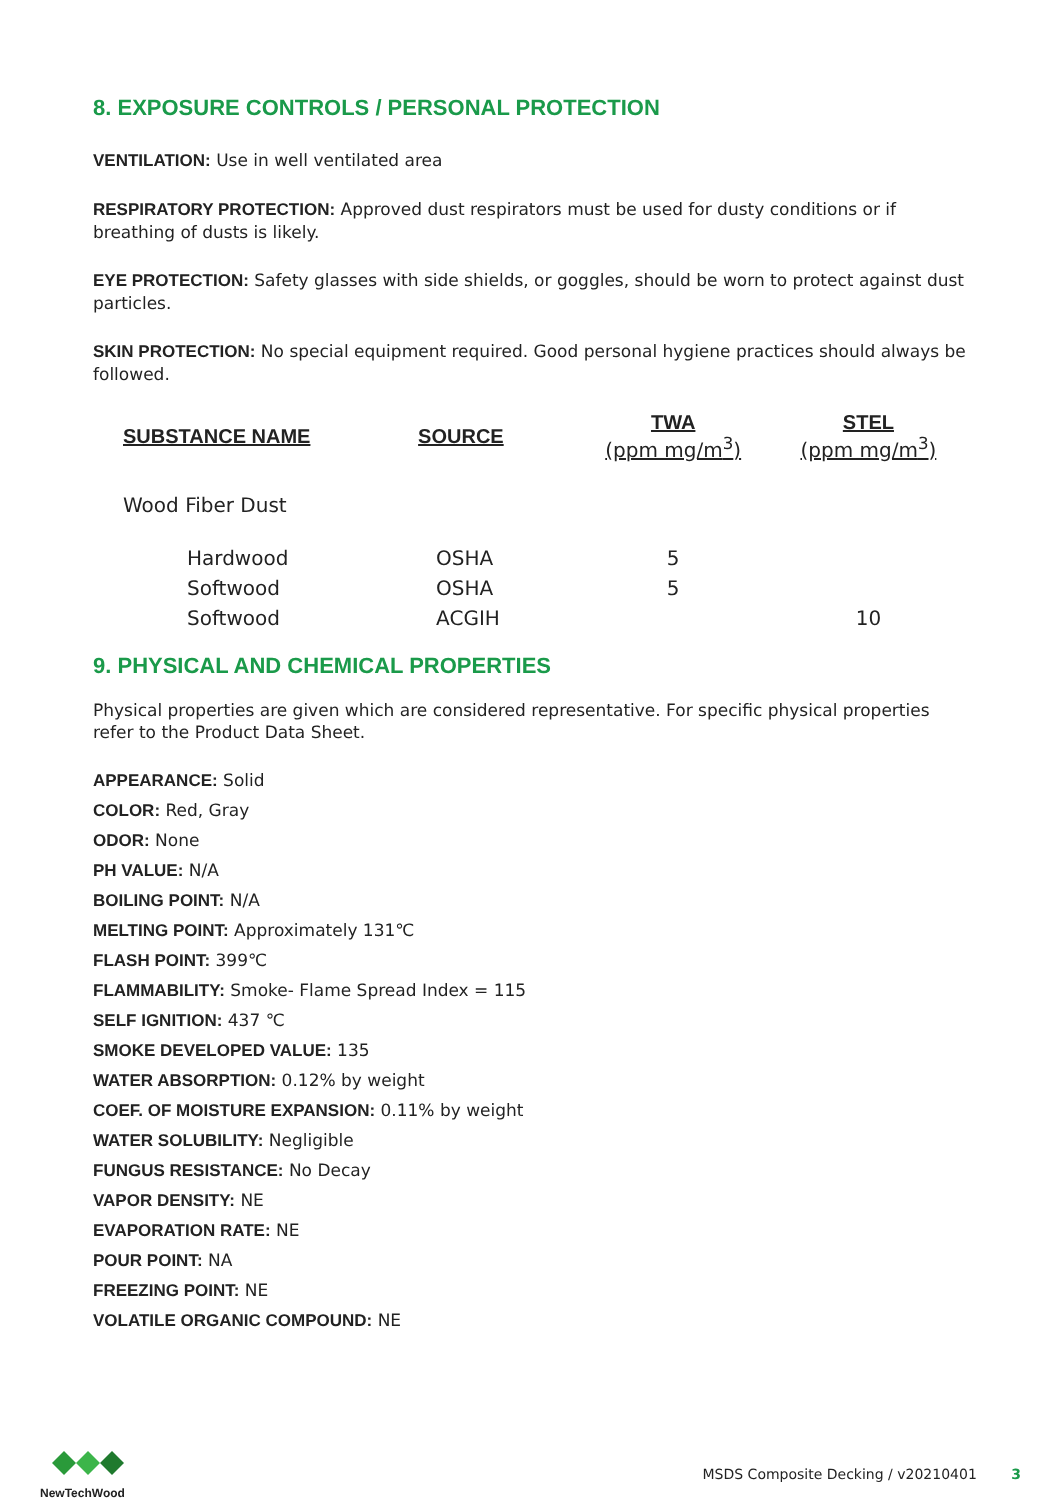8. EXPOSURE CONTROLS / PERSONAL PROTECTION
VENTILATION: Use in well ventilated area
RESPIRATORY PROTECTION: Approved dust respirators must be used for dusty conditions or if breathing of dusts is likely.
EYE PROTECTION: Safety glasses with side shields, or goggles, should be worn to protect against dust particles.
SKIN PROTECTION: No special equipment required. Good personal hygiene practices should always be followed.
| SUBSTANCE NAME | SOURCE | TWA (ppm mg/m<sup>3</sup>) | STEL (ppm mg/m<sup>3</sup>) |
| --- | --- | --- | --- |
| Wood Fiber Dust | | | |
| Hardwood | OSHA | 5 | |
| Softwood | OSHA | 5 | |
| Softwood | ACGIH | | 10 |
9. PHYSICAL AND CHEMICAL PROPERTIES
Physical properties are given which are considered representative. For specific physical properties refer to the Product Data Sheet.
APPEARANCE: Solid
COLOR: Red, Gray
ODOR: None
PH VALUE: N/A
BOILING POINT: N/A
MELTING POINT: Approximately 131℃
FLASH POINT: 399℃
FLAMMABILITY: Smoke- Flame Spread Index = 115
SELF IGNITION: 437 ℃
SMOKE DEVELOPED VALUE: 135
WATER ABSORPTION: 0.12% by weight
COEF. OF MOISTURE EXPANSION: 0.11% by weight
WATER SOLUBILITY: Negligible
FUNGUS RESISTANCE: No Decay
VAPOR DENSITY: NE
EVAPORATION RATE: NE
POUR POINT: NA
FREEZING POINT: NE
VOLATILE ORGANIC COMPOUND: NE
NewTechWood
MSDS Composite Decking / v20210401 3